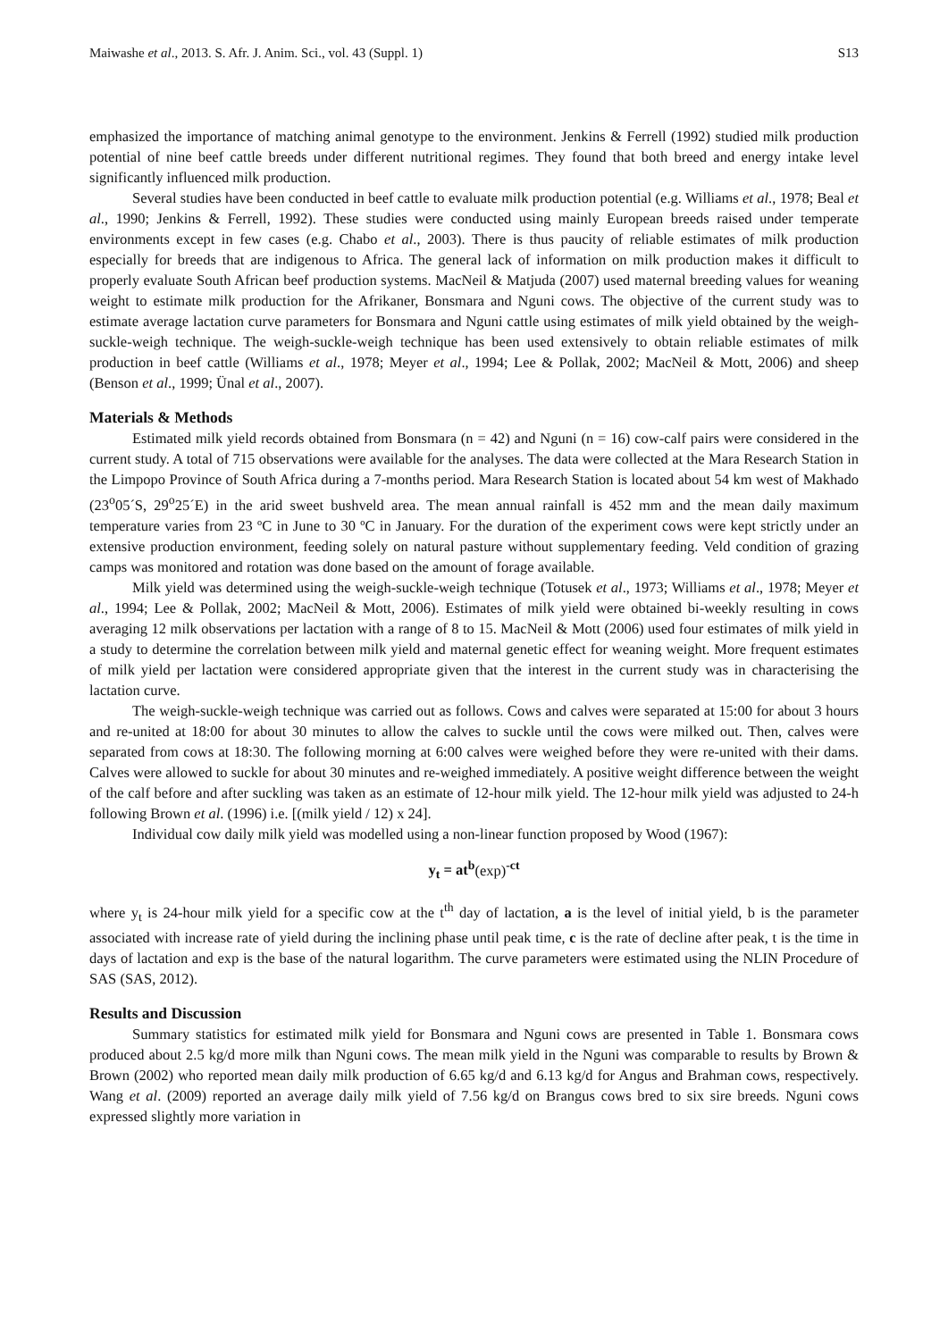Maiwashe et al., 2013. S. Afr. J. Anim. Sci., vol. 43 (Suppl. 1) S13
emphasized the importance of matching animal genotype to the environment. Jenkins & Ferrell (1992) studied milk production potential of nine beef cattle breeds under different nutritional regimes. They found that both breed and energy intake level significantly influenced milk production.
Several studies have been conducted in beef cattle to evaluate milk production potential (e.g. Williams et al., 1978; Beal et al., 1990; Jenkins & Ferrell, 1992). These studies were conducted using mainly European breeds raised under temperate environments except in few cases (e.g. Chabo et al., 2003). There is thus paucity of reliable estimates of milk production especially for breeds that are indigenous to Africa. The general lack of information on milk production makes it difficult to properly evaluate South African beef production systems. MacNeil & Matjuda (2007) used maternal breeding values for weaning weight to estimate milk production for the Afrikaner, Bonsmara and Nguni cows. The objective of the current study was to estimate average lactation curve parameters for Bonsmara and Nguni cattle using estimates of milk yield obtained by the weigh-suckle-weigh technique. The weigh-suckle-weigh technique has been used extensively to obtain reliable estimates of milk production in beef cattle (Williams et al., 1978; Meyer et al., 1994; Lee & Pollak, 2002; MacNeil & Mott, 2006) and sheep (Benson et al., 1999; Ünal et al., 2007).
Materials & Methods
Estimated milk yield records obtained from Bonsmara (n = 42) and Nguni (n = 16) cow-calf pairs were considered in the current study. A total of 715 observations were available for the analyses. The data were collected at the Mara Research Station in the Limpopo Province of South Africa during a 7-months period. Mara Research Station is located about 54 km west of Makhado (23<sup>o</sup>05´S, 29<sup>o</sup>25´E) in the arid sweet bushveld area. The mean annual rainfall is 452 mm and the mean daily maximum temperature varies from 23 ºC in June to 30 ºC in January. For the duration of the experiment cows were kept strictly under an extensive production environment, feeding solely on natural pasture without supplementary feeding. Veld condition of grazing camps was monitored and rotation was done based on the amount of forage available.
Milk yield was determined using the weigh-suckle-weigh technique (Totusek et al., 1973; Williams et al., 1978; Meyer et al., 1994; Lee & Pollak, 2002; MacNeil & Mott, 2006). Estimates of milk yield were obtained bi-weekly resulting in cows averaging 12 milk observations per lactation with a range of 8 to 15. MacNeil & Mott (2006) used four estimates of milk yield in a study to determine the correlation between milk yield and maternal genetic effect for weaning weight. More frequent estimates of milk yield per lactation were considered appropriate given that the interest in the current study was in characterising the lactation curve.
The weigh-suckle-weigh technique was carried out as follows. Cows and calves were separated at 15:00 for about 3 hours and re-united at 18:00 for about 30 minutes to allow the calves to suckle until the cows were milked out. Then, calves were separated from cows at 18:30. The following morning at 6:00 calves were weighed before they were re-united with their dams. Calves were allowed to suckle for about 30 minutes and re-weighed immediately. A positive weight difference between the weight of the calf before and after suckling was taken as an estimate of 12-hour milk yield. The 12-hour milk yield was adjusted to 24-h following Brown et al. (1996) i.e. [(milk yield / 12) x 24].
Individual cow daily milk yield was modelled using a non-linear function proposed by Wood (1967):
y<sub>t</sub> = at<sup>b</sup>(exp)<sup>-ct</sup>
where y<sub>t</sub> is 24-hour milk yield for a specific cow at the t<sup>th</sup> day of lactation, a is the level of initial yield, b is the parameter associated with increase rate of yield during the inclining phase until peak time, c is the rate of decline after peak, t is the time in days of lactation and exp is the base of the natural logarithm. The curve parameters were estimated using the NLIN Procedure of SAS (SAS, 2012).
Results and Discussion
Summary statistics for estimated milk yield for Bonsmara and Nguni cows are presented in Table 1. Bonsmara cows produced about 2.5 kg/d more milk than Nguni cows. The mean milk yield in the Nguni was comparable to results by Brown & Brown (2002) who reported mean daily milk production of 6.65 kg/d and 6.13 kg/d for Angus and Brahman cows, respectively. Wang et al. (2009) reported an average daily milk yield of 7.56 kg/d on Brangus cows bred to six sire breeds. Nguni cows expressed slightly more variation in